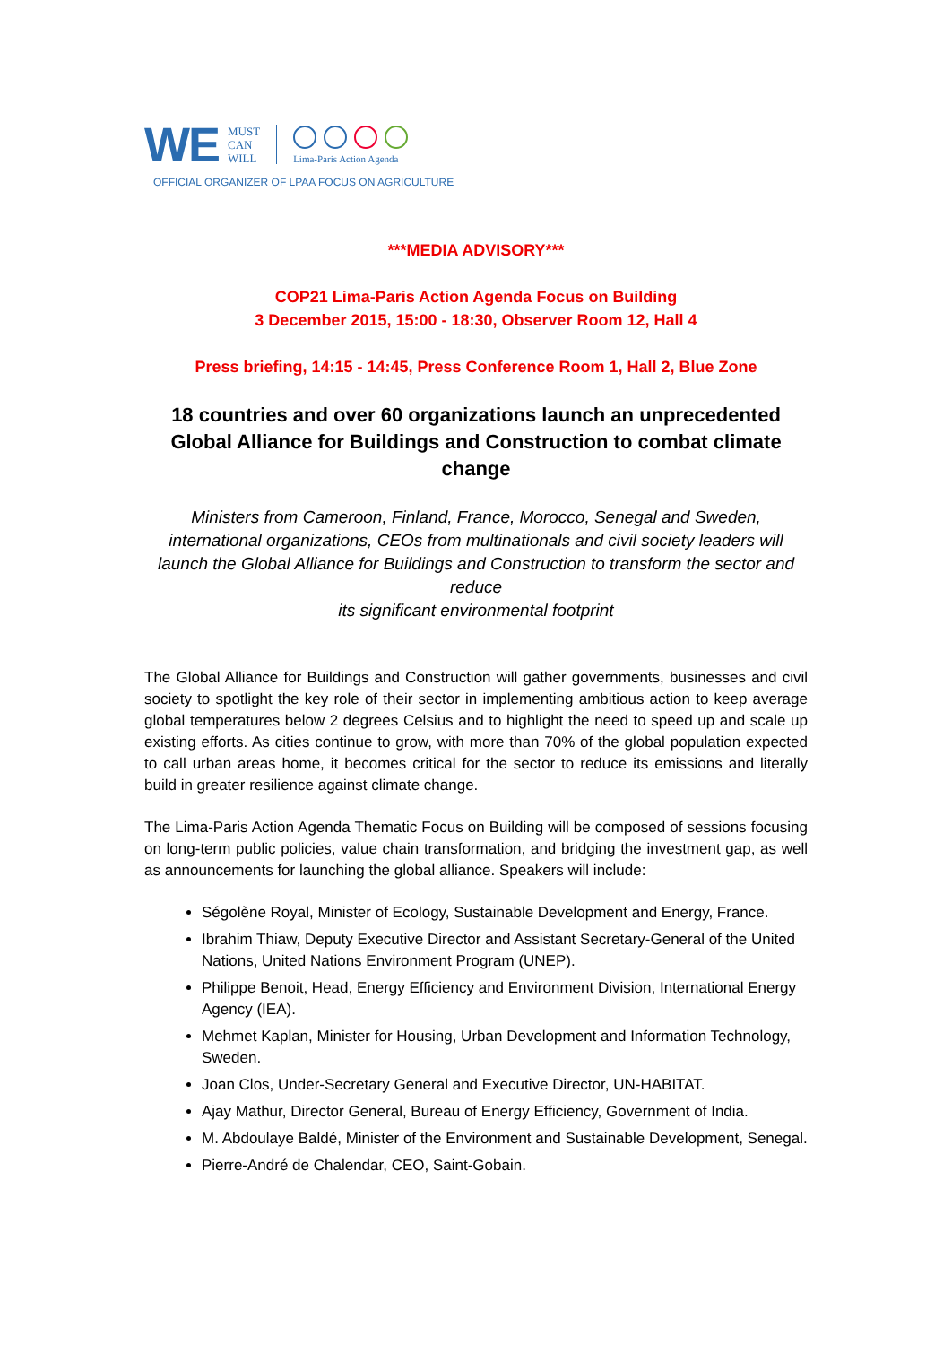WE
MUST
CAN
WILL
Lima-Paris Action Agenda
OFFICIAL ORGANIZER OF LPAA FOCUS ON AGRICULTURE
***MEDIA ADVISORY***
COP21 Lima-Paris Action Agenda Focus on Building
3 December 2015, 15:00 - 18:30, Observer Room 12, Hall 4
Press briefing, 14:15 - 14:45, Press Conference Room 1, Hall 2, Blue Zone
18 countries and over 60 organizations launch an unprecedented Global Alliance for Buildings and Construction to combat climate change
Ministers from Cameroon, Finland, France, Morocco, Senegal and Sweden, international organizations, CEOs from multinationals and civil society leaders will launch the Global Alliance for Buildings and Construction to transform the sector and reduce
its significant environmental footprint
The Global Alliance for Buildings and Construction will gather governments, businesses and civil society to spotlight the key role of their sector in implementing ambitious action to keep average global temperatures below 2 degrees Celsius and to highlight the need to speed up and scale up existing efforts. As cities continue to grow, with more than 70% of the global population expected to call urban areas home, it becomes critical for the sector to reduce its emissions and literally build in greater resilience against climate change.
The Lima-Paris Action Agenda Thematic Focus on Building will be composed of sessions focusing on long-term public policies, value chain transformation, and bridging the investment gap, as well as announcements for launching the global alliance. Speakers will include:
Ségolène Royal, Minister of Ecology, Sustainable Development and Energy, France.
Ibrahim Thiaw, Deputy Executive Director and Assistant Secretary-General of the United Nations, United Nations Environment Program (UNEP).
Philippe Benoit, Head, Energy Efficiency and Environment Division, International Energy Agency (IEA).
Mehmet Kaplan, Minister for Housing, Urban Development and Information Technology, Sweden.
Joan Clos, Under-Secretary General and Executive Director, UN-HABITAT.
Ajay Mathur, Director General, Bureau of Energy Efficiency, Government of India.
M. Abdoulaye Baldé, Minister of the Environment and Sustainable Development, Senegal.
Pierre-André de Chalendar, CEO, Saint-Gobain.